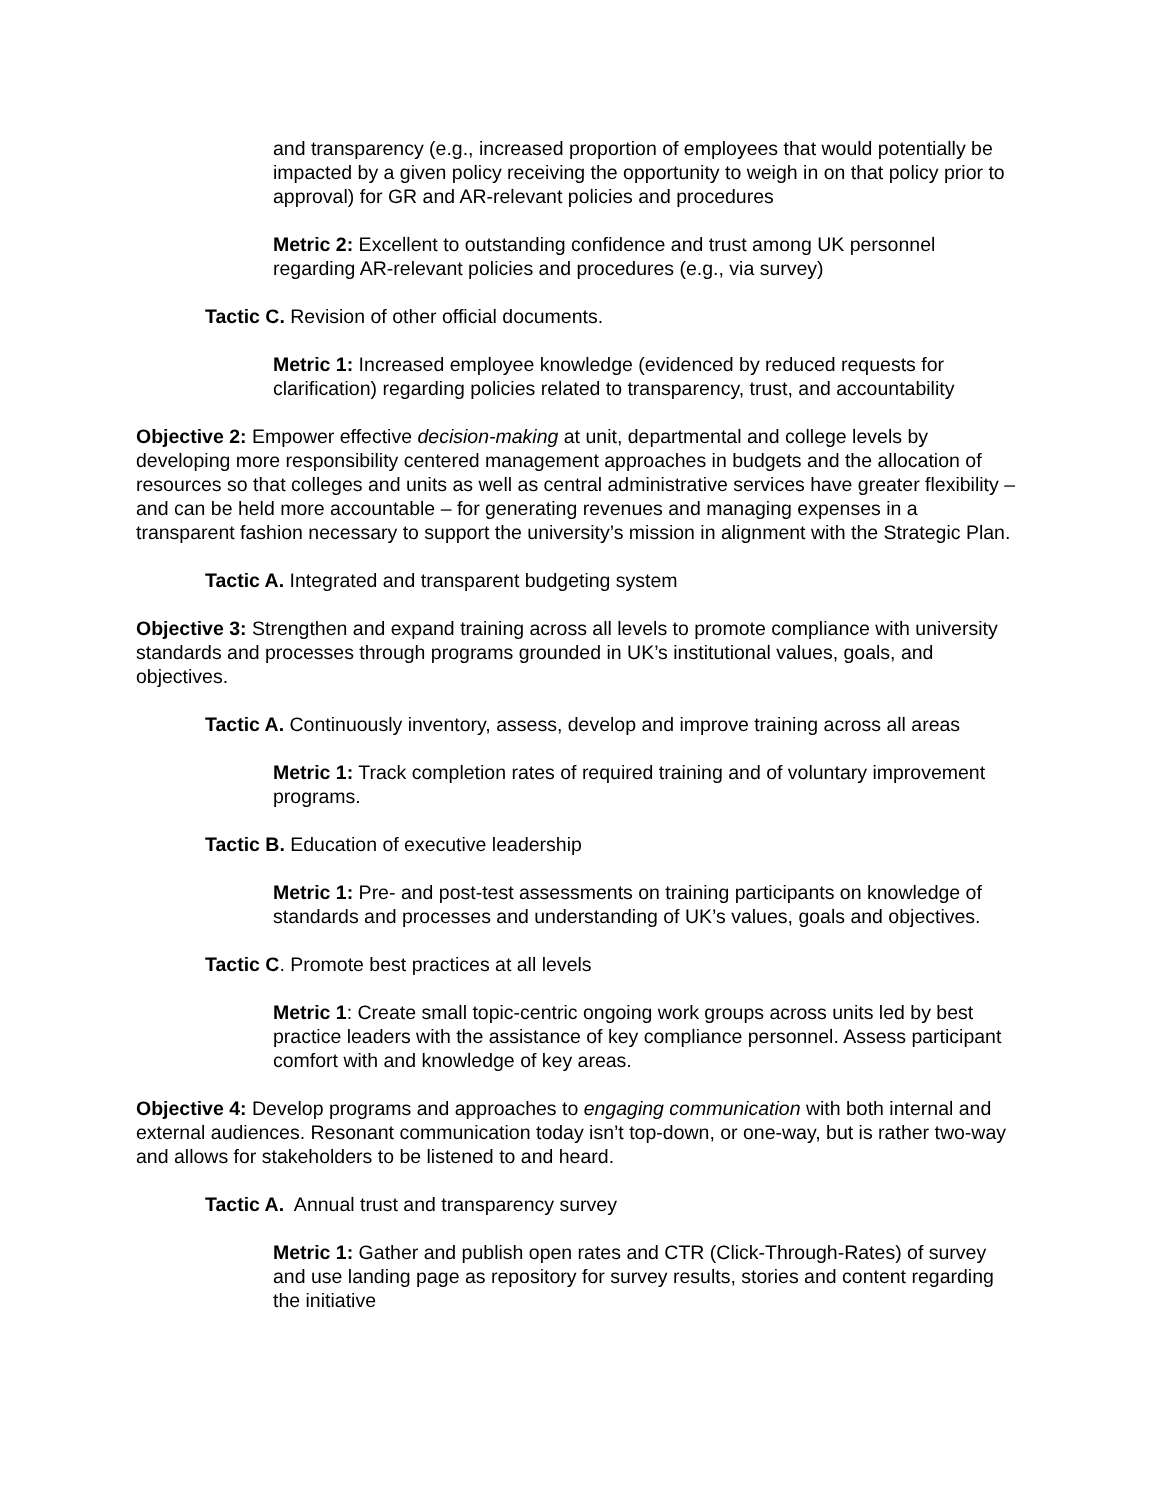and transparency (e.g., increased proportion of employees that would potentially be impacted by a given policy receiving the opportunity to weigh in on that policy prior to approval) for GR and AR-relevant policies and procedures
Metric 2: Excellent to outstanding confidence and trust among UK personnel regarding AR-relevant policies and procedures (e.g., via survey)
Tactic C. Revision of other official documents.
Metric 1: Increased employee knowledge (evidenced by reduced requests for clarification) regarding policies related to transparency, trust, and accountability
Objective 2: Empower effective decision-making at unit, departmental and college levels by developing more responsibility centered management approaches in budgets and the allocation of resources so that colleges and units as well as central administrative services have greater flexibility – and can be held more accountable – for generating revenues and managing expenses in a transparent fashion necessary to support the university’s mission in alignment with the Strategic Plan.
Tactic A. Integrated and transparent budgeting system
Objective 3: Strengthen and expand training across all levels to promote compliance with university standards and processes through programs grounded in UK’s institutional values, goals, and objectives.
Tactic A. Continuously inventory, assess, develop and improve training across all areas
Metric 1: Track completion rates of required training and of voluntary improvement programs.
Tactic B. Education of executive leadership
Metric 1: Pre- and post-test assessments on training participants on knowledge of standards and processes and understanding of UK’s values, goals and objectives.
Tactic C. Promote best practices at all levels
Metric 1: Create small topic-centric ongoing work groups across units led by best practice leaders with the assistance of key compliance personnel. Assess participant comfort with and knowledge of key areas.
Objective 4: Develop programs and approaches to engaging communication with both internal and external audiences. Resonant communication today isn’t top-down, or one-way, but is rather two-way and allows for stakeholders to be listened to and heard.
Tactic A. Annual trust and transparency survey
Metric 1: Gather and publish open rates and CTR (Click-Through-Rates) of survey and use landing page as repository for survey results, stories and content regarding the initiative